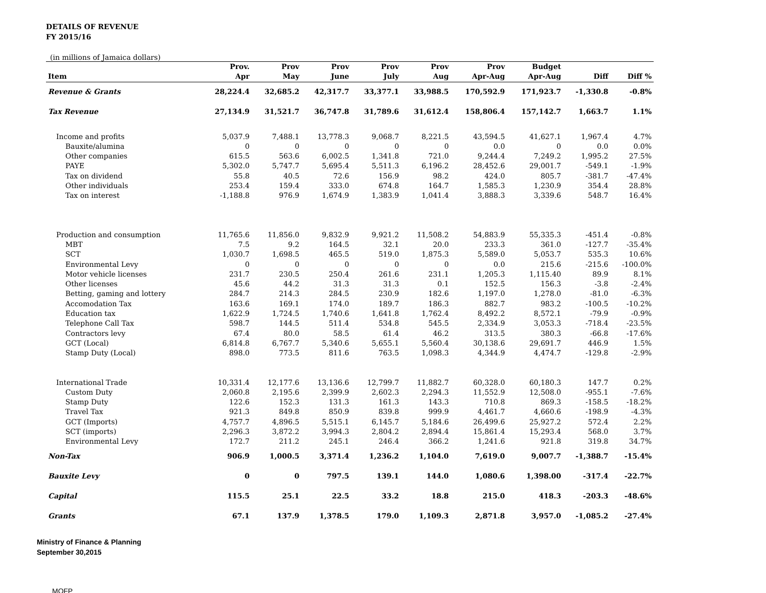DETAILS OF REVENUE
FY 2015/16
(in millions of Jamaica dollars)
| | Prov. | Prov | Prov | Prov | Prov | Prov | Budget | | |
| --- | --- | --- | --- | --- | --- | --- | --- | --- | --- |
| Item | Apr | May | June | July | Aug | Apr-Aug | Apr-Aug | Diff | Diff % |
| Revenue & Grants | 28,224.4 | 32,685.2 | 42,317.7 | 33,377.1 | 33,988.5 | 170,592.9 | 171,923.7 | -1,330.8 | -0.8% |
| Tax Revenue | 27,134.9 | 31,521.7 | 36,747.8 | 31,789.6 | 31,612.4 | 158,806.4 | 157,142.7 | 1,663.7 | 1.1% |
| Income and profits | 5,037.9 | 7,488.1 | 13,778.3 | 9,068.7 | 8,221.5 | 43,594.5 | 41,627.1 | 1,967.4 | 4.7% |
| Bauxite/alumina | 0 | 0 | 0 | 0 | 0 | 0.0 | 0 | 0.0 | 0.0% |
| Other companies | 615.5 | 563.6 | 6,002.5 | 1,341.8 | 721.0 | 9,244.4 | 7,249.2 | 1,995.2 | 27.5% |
| PAYE | 5,302.0 | 5,747.7 | 5,695.4 | 5,511.3 | 6,196.2 | 28,452.6 | 29,001.7 | -549.1 | -1.9% |
| Tax on dividend | 55.8 | 40.5 | 72.6 | 156.9 | 98.2 | 424.0 | 805.7 | -381.7 | -47.4% |
| Other individuals | 253.4 | 159.4 | 333.0 | 674.8 | 164.7 | 1,585.3 | 1,230.9 | 354.4 | 28.8% |
| Tax on interest | -1,188.8 | 976.9 | 1,674.9 | 1,383.9 | 1,041.4 | 3,888.3 | 3,339.6 | 548.7 | 16.4% |
| Production and consumption | 11,765.6 | 11,856.0 | 9,832.9 | 9,921.2 | 11,508.2 | 54,883.9 | 55,335.3 | -451.4 | -0.8% |
| MBT | 7.5 | 9.2 | 164.5 | 32.1 | 20.0 | 233.3 | 361.0 | -127.7 | -35.4% |
| SCT | 1,030.7 | 1,698.5 | 465.5 | 519.0 | 1,875.3 | 5,589.0 | 5,053.7 | 535.3 | 10.6% |
| Environmental Levy | 0 | 0 | 0 | 0 | 0 | 0.0 | 215.6 | -215.6 | -100.0% |
| Motor vehicle licenses | 231.7 | 230.5 | 250.4 | 261.6 | 231.1 | 1,205.3 | 1,115.40 | 89.9 | 8.1% |
| Other licenses | 45.6 | 44.2 | 31.3 | 31.3 | 0.1 | 152.5 | 156.3 | -3.8 | -2.4% |
| Betting, gaming and lottery | 284.7 | 214.3 | 284.5 | 230.9 | 182.6 | 1,197.0 | 1,278.0 | -81.0 | -6.3% |
| Accomodation Tax | 163.6 | 169.1 | 174.0 | 189.7 | 186.3 | 882.7 | 983.2 | -100.5 | -10.2% |
| Education tax | 1,622.9 | 1,724.5 | 1,740.6 | 1,641.8 | 1,762.4 | 8,492.2 | 8,572.1 | -79.9 | -0.9% |
| Telephone Call Tax | 598.7 | 144.5 | 511.4 | 534.8 | 545.5 | 2,334.9 | 3,053.3 | -718.4 | -23.5% |
| Contractors levy | 67.4 | 80.0 | 58.5 | 61.4 | 46.2 | 313.5 | 380.3 | -66.8 | -17.6% |
| GCT (Local) | 6,814.8 | 6,767.7 | 5,340.6 | 5,655.1 | 5,560.4 | 30,138.6 | 29,691.7 | 446.9 | 1.5% |
| Stamp Duty (Local) | 898.0 | 773.5 | 811.6 | 763.5 | 1,098.3 | 4,344.9 | 4,474.7 | -129.8 | -2.9% |
| International Trade | 10,331.4 | 12,177.6 | 13,136.6 | 12,799.7 | 11,882.7 | 60,328.0 | 60,180.3 | 147.7 | 0.2% |
| Custom Duty | 2,060.8 | 2,195.6 | 2,399.9 | 2,602.3 | 2,294.3 | 11,552.9 | 12,508.0 | -955.1 | -7.6% |
| Stamp Duty | 122.6 | 152.3 | 131.3 | 161.3 | 143.3 | 710.8 | 869.3 | -158.5 | -18.2% |
| Travel Tax | 921.3 | 849.8 | 850.9 | 839.8 | 999.9 | 4,461.7 | 4,660.6 | -198.9 | -4.3% |
| GCT (Imports) | 4,757.7 | 4,896.5 | 5,515.1 | 6,145.7 | 5,184.6 | 26,499.6 | 25,927.2 | 572.4 | 2.2% |
| SCT (imports) | 2,296.3 | 3,872.2 | 3,994.3 | 2,804.2 | 2,894.4 | 15,861.4 | 15,293.4 | 568.0 | 3.7% |
| Environmental Levy | 172.7 | 211.2 | 245.1 | 246.4 | 366.2 | 1,241.6 | 921.8 | 319.8 | 34.7% |
| Non-Tax | 906.9 | 1,000.5 | 3,371.4 | 1,236.2 | 1,104.0 | 7,619.0 | 9,007.7 | -1,388.7 | -15.4% |
| Bauxite Levy | 0 | 0 | 797.5 | 139.1 | 144.0 | 1,080.6 | 1,398.00 | -317.4 | -22.7% |
| Capital | 115.5 | 25.1 | 22.5 | 33.2 | 18.8 | 215.0 | 418.3 | -203.3 | -48.6% |
| Grants | 67.1 | 137.9 | 1,378.5 | 179.0 | 1,109.3 | 2,871.8 | 3,957.0 | -1,085.2 | -27.4% |
Ministry of Finance & Planning
September 30,2015
MOFP